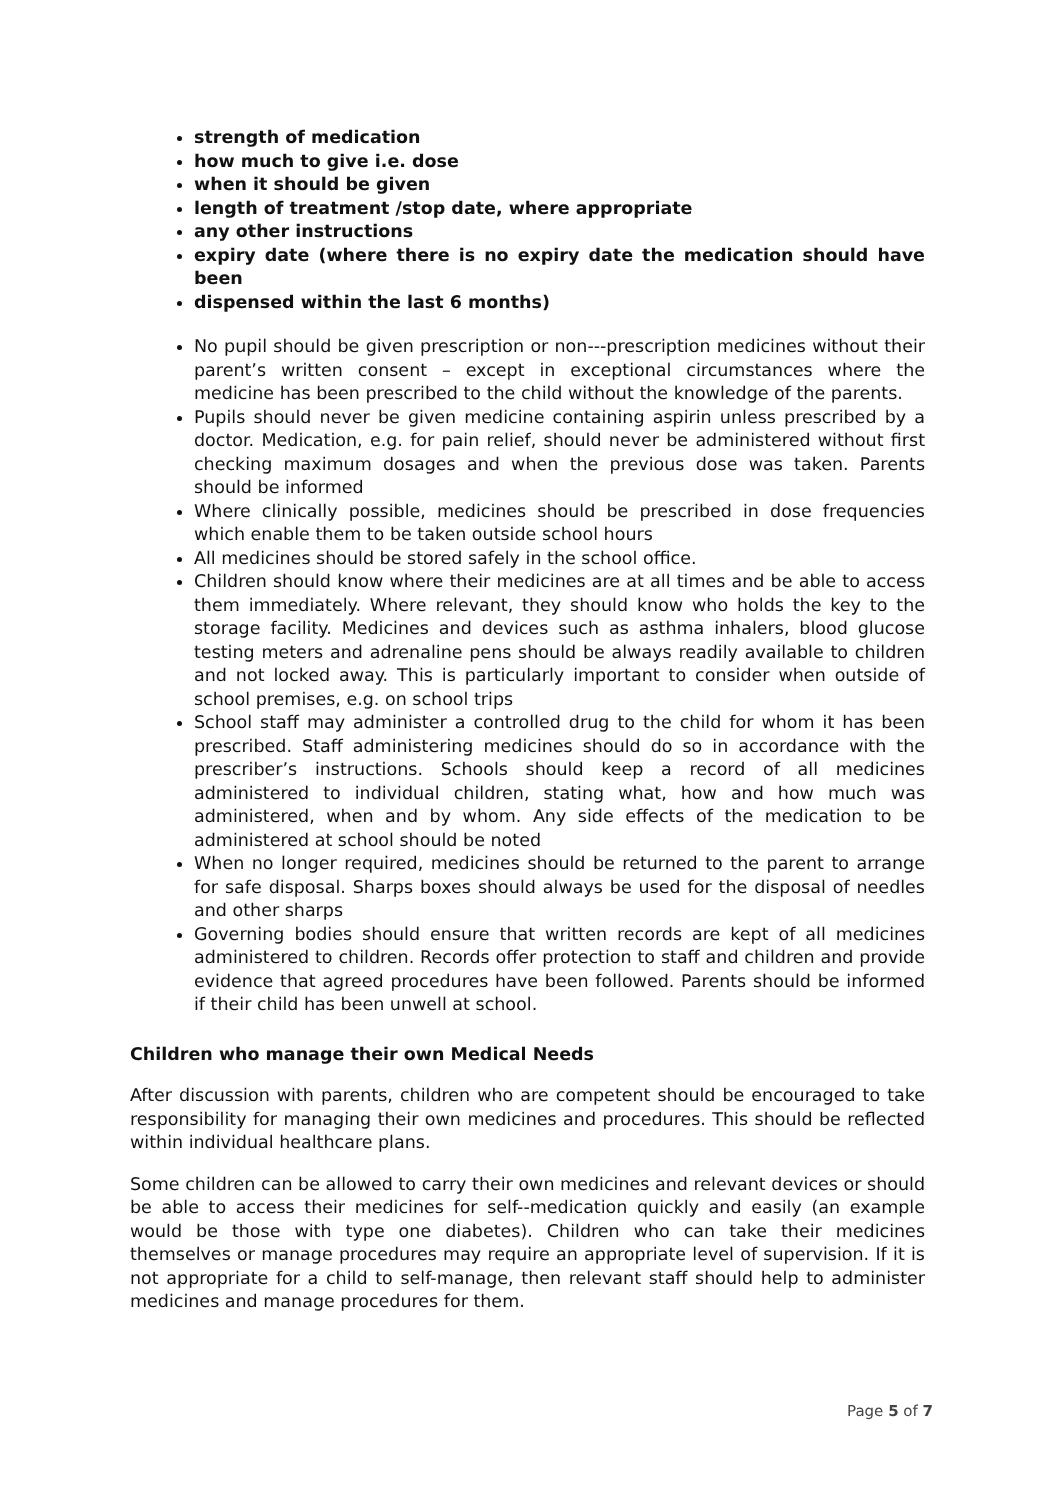strength of medication
how much to give i.e. dose
when it should be given
length of treatment /stop date, where appropriate
any other instructions
expiry date (where there is no expiry date the medication should have been
dispensed within the last 6 months)
No pupil should be given prescription or non---prescription medicines without their parent’s written consent – except in exceptional circumstances where the medicine has been prescribed to the child without the knowledge of the parents.
Pupils should never be given medicine containing aspirin unless prescribed by a doctor. Medication, e.g. for pain relief, should never be administered without first checking maximum dosages and when the previous dose was taken. Parents should be informed
Where clinically possible, medicines should be prescribed in dose frequencies which enable them to be taken outside school hours
All medicines should be stored safely in the school office.
Children should know where their medicines are at all times and be able to access them immediately. Where relevant, they should know who holds the key to the storage facility. Medicines and devices such as asthma inhalers, blood glucose testing meters and adrenaline pens should be always readily available to children and not locked away. This is particularly important to consider when outside of school premises, e.g. on school trips
School staff may administer a controlled drug to the child for whom it has been prescribed. Staff administering medicines should do so in accordance with the prescriber’s instructions. Schools should keep a record of all medicines administered to individual children, stating what, how and how much was administered, when and by whom. Any side effects of the medication to be administered at school should be noted
When no longer required, medicines should be returned to the parent to arrange for safe disposal. Sharps boxes should always be used for the disposal of needles and other sharps
Governing bodies should ensure that written records are kept of all medicines administered to children. Records offer protection to staff and children and provide evidence that agreed procedures have been followed. Parents should be informed if their child has been unwell at school.
Children who manage their own Medical Needs
After discussion with parents, children who are competent should be encouraged to take responsibility for managing their own medicines and procedures. This should be reflected within individual healthcare plans.
Some children can be allowed to carry their own medicines and relevant devices or should be able to access their medicines for self--medication quickly and easily (an example would be those with type one diabetes). Children who can take their medicines themselves or manage procedures may require an appropriate level of supervision. If it is not appropriate for a child to self-manage, then relevant staff should help to administer medicines and manage procedures for them.
Page 5 of 7